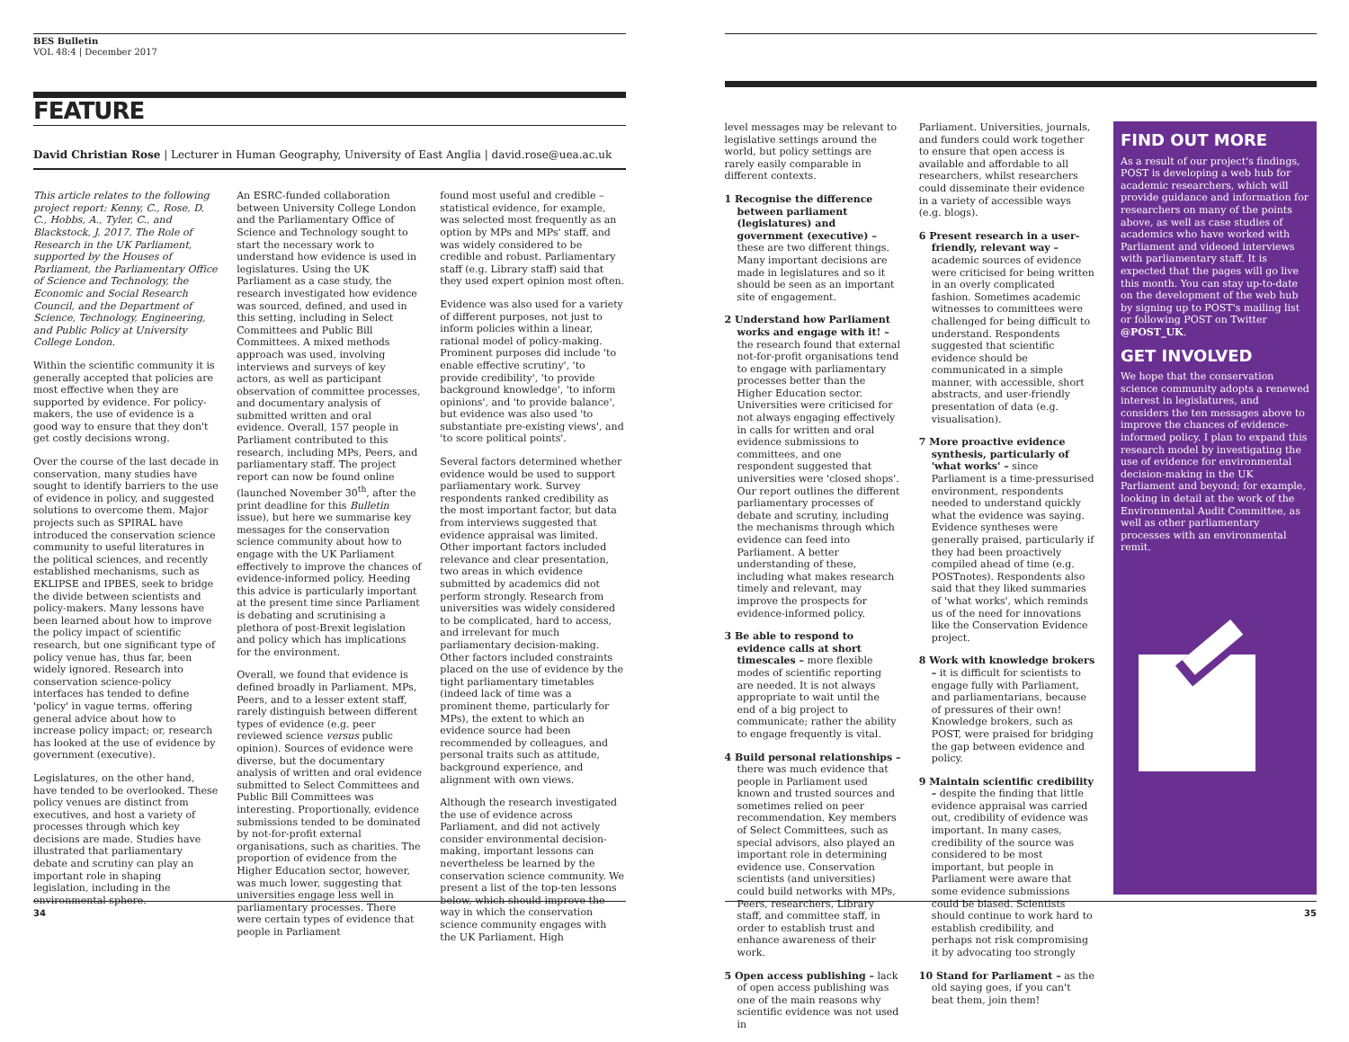BES Bulletin
VOL 48:4 | December 2017
FEATURE
David Christian Rose | Lecturer in Human Geography, University of East Anglia | david.rose@uea.ac.uk
This article relates to the following project report: Kenny, C., Rose, D. C., Hobbs, A., Tyler, C., and Blackstock, J. 2017. The Role of Research in the UK Parliament, supported by the Houses of Parliament, the Parliamentary Office of Science and Technology, the Economic and Social Research Council, and the Department of Science, Technology, Engineering, and Public Policy at University College London.
Within the scientific community it is generally accepted that policies are most effective when they are supported by evidence. For policy-makers, the use of evidence is a good way to ensure that they don't get costly decisions wrong.
Over the course of the last decade in conservation, many studies have sought to identify barriers to the use of evidence in policy, and suggested solutions to overcome them. Major projects such as SPIRAL have introduced the conservation science community to useful literatures in the political sciences, and recently established mechanisms, such as EKLIPSE and IPBES, seek to bridge the divide between scientists and policy-makers. Many lessons have been learned about how to improve the policy impact of scientific research, but one significant type of policy venue has, thus far, been widely ignored. Research into conservation science-policy interfaces has tended to define 'policy' in vague terms, offering general advice about how to increase policy impact; or, research has looked at the use of evidence by government (executive).
Legislatures, on the other hand, have tended to be overlooked. These policy venues are distinct from executives, and host a variety of processes through which key decisions are made. Studies have illustrated that parliamentary debate and scrutiny can play an important role in shaping legislation, including in the environmental sphere.
An ESRC-funded collaboration between University College London and the Parliamentary Office of Science and Technology sought to start the necessary work to understand how evidence is used in legislatures. Using the UK Parliament as a case study, the research investigated how evidence was sourced, defined, and used in this setting, including in Select Committees and Public Bill Committees. A mixed methods approach was used, involving interviews and surveys of key actors, as well as participant observation of committee processes, and documentary analysis of submitted written and oral evidence. Overall, 157 people in Parliament contributed to this research, including MPs, Peers, and parliamentary staff. The project report can now be found online (launched November 30<sup>th</sup>, after the print deadline for this Bulletin issue), but here we summarise key messages for the conservation science community about how to engage with the UK Parliament effectively to improve the chances of evidence-informed policy. Heeding this advice is particularly important at the present time since Parliament is debating and scrutinising a plethora of post-Brexit legislation and policy which has implications for the environment.
Overall, we found that evidence is defined broadly in Parliament. MPs, Peers, and to a lesser extent staff, rarely distinguish between different types of evidence (e.g. peer reviewed science versus public opinion). Sources of evidence were diverse, but the documentary analysis of written and oral evidence submitted to Select Committees and Public Bill Committees was interesting. Proportionally, evidence submissions tended to be dominated by not-for-profit external organisations, such as charities. The proportion of evidence from the Higher Education sector, however, was much lower, suggesting that universities engage less well in parliamentary processes. There were certain types of evidence that people in Parliament
found most useful and credible – statistical evidence, for example, was selected most frequently as an option by MPs and MPs' staff, and was widely considered to be credible and robust. Parliamentary staff (e.g. Library staff) said that they used expert opinion most often.
Evidence was also used for a variety of different purposes, not just to inform policies within a linear, rational model of policy-making. Prominent purposes did include 'to enable effective scrutiny', 'to provide credibility', 'to provide background knowledge', 'to inform opinions', and 'to provide balance', but evidence was also used 'to substantiate pre-existing views', and 'to score political points'.
Several factors determined whether evidence would be used to support parliamentary work. Survey respondents ranked credibility as the most important factor, but data from interviews suggested that evidence appraisal was limited. Other important factors included relevance and clear presentation, two areas in which evidence submitted by academics did not perform strongly. Research from universities was widely considered to be complicated, hard to access, and irrelevant for much parliamentary decision-making. Other factors included constraints placed on the use of evidence by the tight parliamentary timetables (indeed lack of time was a prominent theme, particularly for MPs), the extent to which an evidence source had been recommended by colleagues, and personal traits such as attitude, background experience, and alignment with own views.
Although the research investigated the use of evidence across Parliament, and did not actively consider environmental decision-making, important lessons can nevertheless be learned by the conservation science community. We present a list of the top-ten lessons below, which should improve the way in which the conservation science community engages with the UK Parliament. High
34
level messages may be relevant to legislative settings around the world, but policy settings are rarely easily comparable in different contexts.
1 Recognise the difference between parliament (legislatures) and government (executive) – these are two different things. Many important decisions are made in legislatures and so it should be seen as an important site of engagement.
2 Understand how Parliament works and engage with it! – the research found that external not-for-profit organisations tend to engage with parliamentary processes better than the Higher Education sector. Universities were criticised for not always engaging effectively in calls for written and oral evidence submissions to committees, and one respondent suggested that universities were 'closed shops'. Our report outlines the different parliamentary processes of debate and scrutiny, including the mechanisms through which evidence can feed into Parliament. A better understanding of these, including what makes research timely and relevant, may improve the prospects for evidence-informed policy.
3 Be able to respond to evidence calls at short timescales – more flexible modes of scientific reporting are needed. It is not always appropriate to wait until the end of a big project to communicate; rather the ability to engage frequently is vital.
4 Build personal relationships – there was much evidence that people in Parliament used known and trusted sources and sometimes relied on peer recommendation. Key members of Select Committees, such as special advisors, also played an important role in determining evidence use. Conservation scientists (and universities) could build networks with MPs, Peers, researchers, Library staff, and committee staff, in order to establish trust and enhance awareness of their work.
5 Open access publishing – lack of open access publishing was one of the main reasons why scientific evidence was not used in
Parliament. Universities, journals, and funders could work together to ensure that open access is available and affordable to all researchers, whilst researchers could disseminate their evidence in a variety of accessible ways (e.g. blogs).
6 Present research in a user-friendly, relevant way – academic sources of evidence were criticised for being written in an overly complicated fashion. Sometimes academic witnesses to committees were challenged for being difficult to understand. Respondents suggested that scientific evidence should be communicated in a simple manner, with accessible, short abstracts, and user-friendly presentation of data (e.g. visualisation).
7 More proactive evidence synthesis, particularly of 'what works' – since Parliament is a time-pressurised environment, respondents needed to understand quickly what the evidence was saying. Evidence syntheses were generally praised, particularly if they had been proactively compiled ahead of time (e.g. POSTnotes). Respondents also said that they liked summaries of 'what works', which reminds us of the need for innovations like the Conservation Evidence project.
8 Work with knowledge brokers – it is difficult for scientists to engage fully with Parliament, and parliamentarians, because of pressures of their own! Knowledge brokers, such as POST, were praised for bridging the gap between evidence and policy.
9 Maintain scientific credibility – despite the finding that little evidence appraisal was carried out, credibility of evidence was important. In many cases, credibility of the source was considered to be most important, but people in Parliament were aware that some evidence submissions could be biased. Scientists should continue to work hard to establish credibility, and perhaps not risk compromising it by advocating too strongly
10 Stand for Parliament – as the old saying goes, if you can't beat them, join them!
FIND OUT MORE
As a result of our project's findings, POST is developing a web hub for academic researchers, which will provide guidance and information for researchers on many of the points above, as well as case studies of academics who have worked with Parliament and videoed interviews with parliamentary staff. It is expected that the pages will go live this month. You can stay up-to-date on the development of the web hub by signing up to POST's mailing list or following POST on Twitter @POST_UK.
GET INVOLVED
We hope that the conservation science community adopts a renewed interest in legislatures, and considers the ten messages above to improve the chances of evidence-informed policy. I plan to expand this research model by investigating the use of evidence for environmental decision-making in the UK Parliament and beyond; for example, looking in detail at the work of the Environmental Audit Committee, as well as other parliamentary processes with an environmental remit.
35